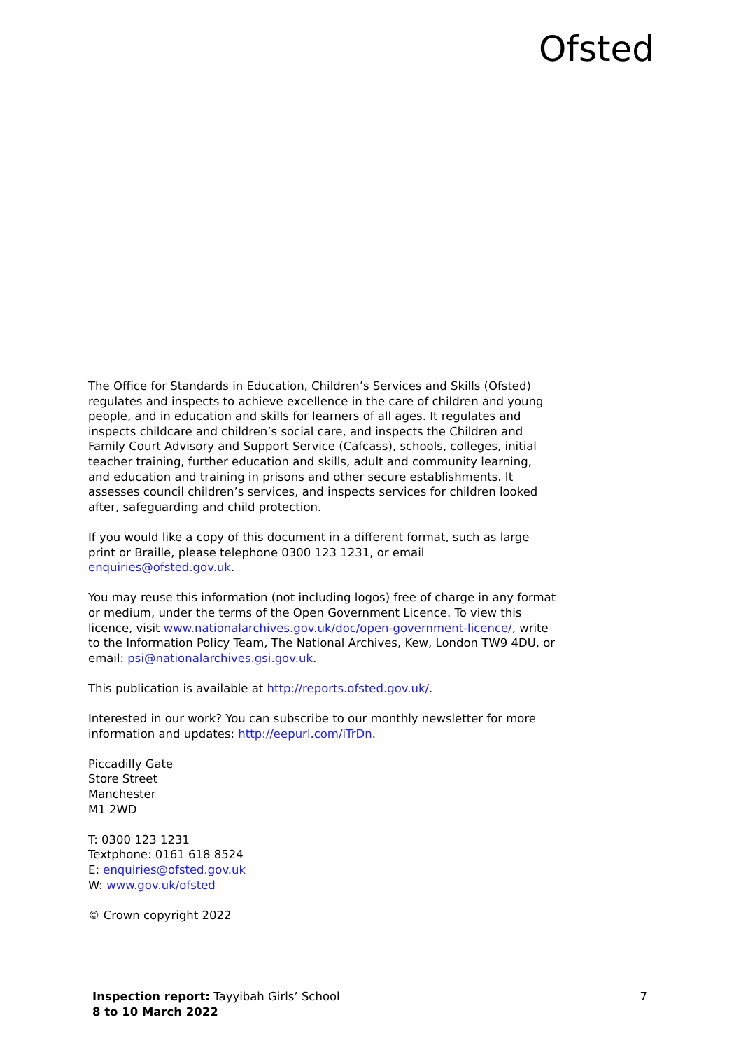Ofsted
The Office for Standards in Education, Children’s Services and Skills (Ofsted) regulates and inspects to achieve excellence in the care of children and young people, and in education and skills for learners of all ages. It regulates and inspects childcare and children’s social care, and inspects the Children and Family Court Advisory and Support Service (Cafcass), schools, colleges, initial teacher training, further education and skills, adult and community learning, and education and training in prisons and other secure establishments. It assesses council children’s services, and inspects services for children looked after, safeguarding and child protection.
If you would like a copy of this document in a different format, such as large print or Braille, please telephone 0300 123 1231, or email enquiries@ofsted.gov.uk.
You may reuse this information (not including logos) free of charge in any format or medium, under the terms of the Open Government Licence. To view this licence, visit www.nationalarchives.gov.uk/doc/open-government-licence/, write to the Information Policy Team, The National Archives, Kew, London TW9 4DU, or email: psi@nationalarchives.gsi.gov.uk.
This publication is available at http://reports.ofsted.gov.uk/.
Interested in our work? You can subscribe to our monthly newsletter for more information and updates: http://eepurl.com/iTrDn.
Piccadilly Gate
Store Street
Manchester
M1 2WD
T: 0300 123 1231
Textphone: 0161 618 8524
E: enquiries@ofsted.gov.uk
W: www.gov.uk/ofsted
© Crown copyright 2022
Inspection report: Tayyibah Girls’ School
8 to 10 March 2022
7